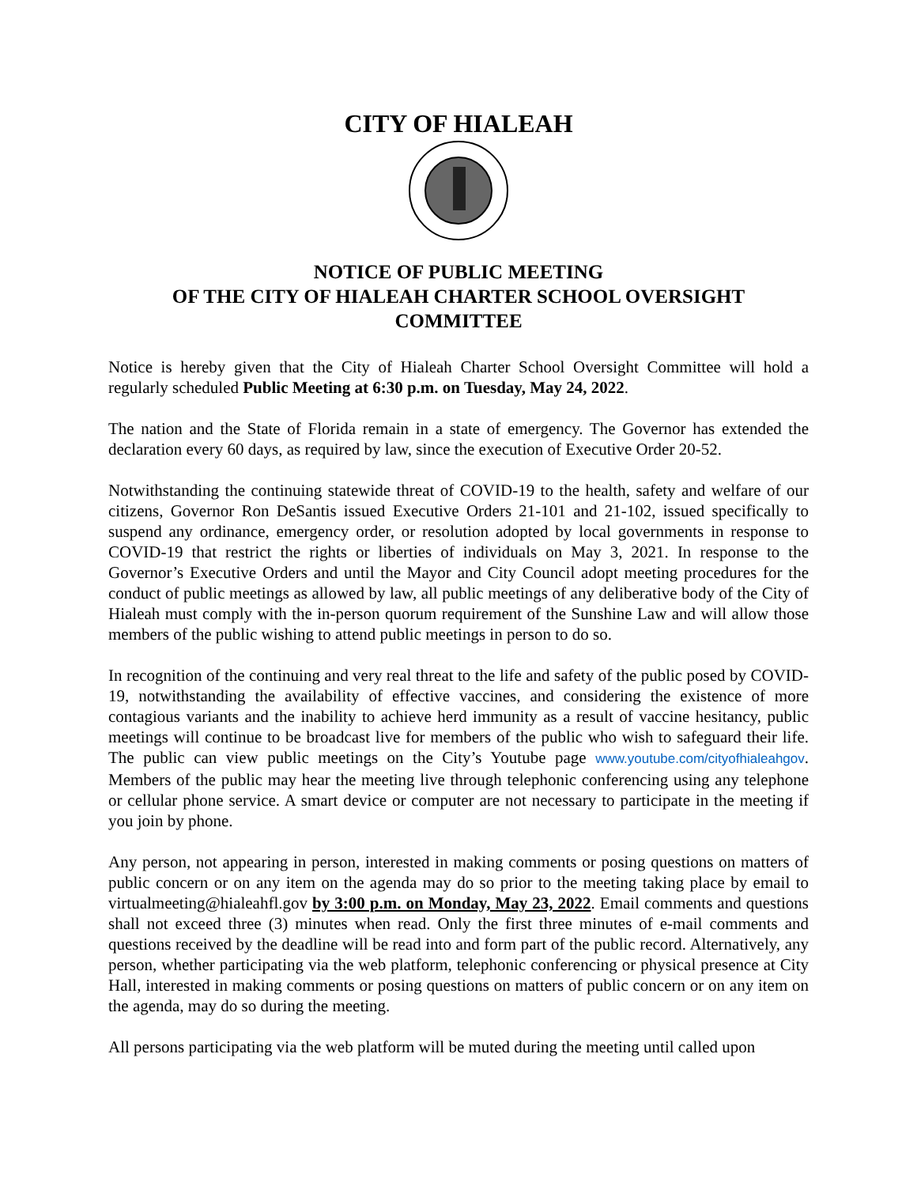CITY OF HIALEAH
NOTICE OF PUBLIC MEETING
OF THE CITY OF HIALEAH CHARTER SCHOOL OVERSIGHT COMMITTEE
Notice is hereby given that the City of Hialeah Charter School Oversight Committee will hold a regularly scheduled Public Meeting at 6:30 p.m. on Tuesday, May 24, 2022.
The nation and the State of Florida remain in a state of emergency. The Governor has extended the declaration every 60 days, as required by law, since the execution of Executive Order 20-52.
Notwithstanding the continuing statewide threat of COVID-19 to the health, safety and welfare of our citizens, Governor Ron DeSantis issued Executive Orders 21-101 and 21-102, issued specifically to suspend any ordinance, emergency order, or resolution adopted by local governments in response to COVID-19 that restrict the rights or liberties of individuals on May 3, 2021. In response to the Governor’s Executive Orders and until the Mayor and City Council adopt meeting procedures for the conduct of public meetings as allowed by law, all public meetings of any deliberative body of the City of Hialeah must comply with the in-person quorum requirement of the Sunshine Law and will allow those members of the public wishing to attend public meetings in person to do so.
In recognition of the continuing and very real threat to the life and safety of the public posed by COVID-19, notwithstanding the availability of effective vaccines, and considering the existence of more contagious variants and the inability to achieve herd immunity as a result of vaccine hesitancy, public meetings will continue to be broadcast live for members of the public who wish to safeguard their life. The public can view public meetings on the City’s Youtube page www.youtube.com/cityofhialeahgov. Members of the public may hear the meeting live through telephonic conferencing using any telephone or cellular phone service. A smart device or computer are not necessary to participate in the meeting if you join by phone.
Any person, not appearing in person, interested in making comments or posing questions on matters of public concern or on any item on the agenda may do so prior to the meeting taking place by email to virtualmeeting@hialeahfl.gov by 3:00 p.m. on Monday, May 23, 2022. Email comments and questions shall not exceed three (3) minutes when read. Only the first three minutes of e-mail comments and questions received by the deadline will be read into and form part of the public record. Alternatively, any person, whether participating via the web platform, telephonic conferencing or physical presence at City Hall, interested in making comments or posing questions on matters of public concern or on any item on the agenda, may do so during the meeting.
All persons participating via the web platform will be muted during the meeting until called upon